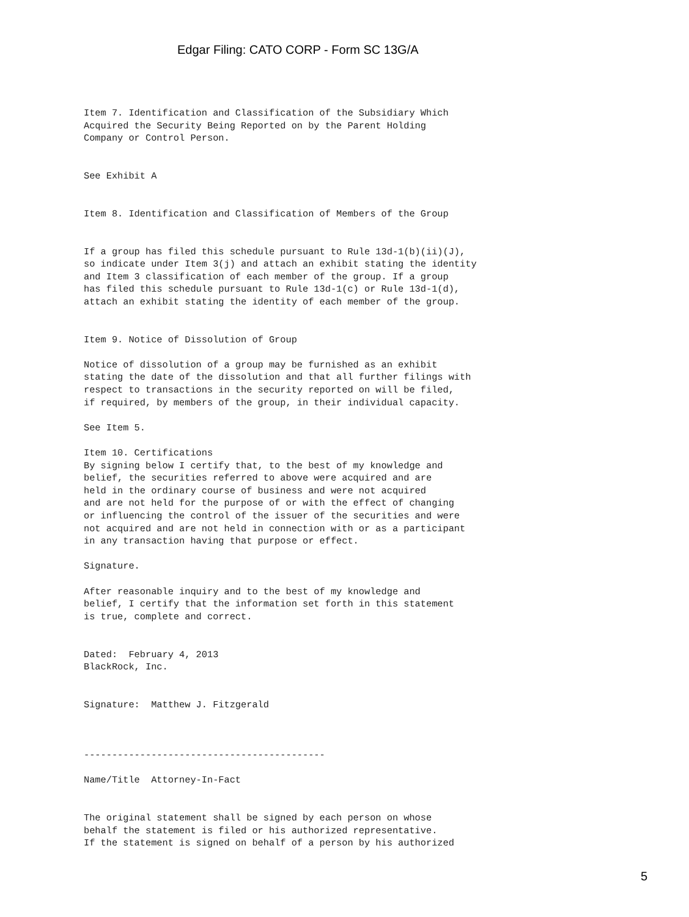Edgar Filing: CATO CORP - Form SC 13G/A
Item 7. Identification and Classification of the Subsidiary Which
Acquired the Security Being Reported on by the Parent Holding
Company or Control Person.


See Exhibit A


Item 8. Identification and Classification of Members of the Group


If a group has filed this schedule pursuant to Rule 13d-1(b)(ii)(J),
so indicate under Item 3(j) and attach an exhibit stating the identity
and Item 3 classification of each member of the group. If a group
has filed this schedule pursuant to Rule 13d-1(c) or Rule 13d-1(d),
attach an exhibit stating the identity of each member of the group.


Item 9. Notice of Dissolution of Group

Notice of dissolution of a group may be furnished as an exhibit
stating the date of the dissolution and that all further filings with
respect to transactions in the security reported on will be filed,
if required, by members of the group, in their individual capacity.

See Item 5.

Item 10. Certifications
By signing below I certify that, to the best of my knowledge and
belief, the securities referred to above were acquired and are
held in the ordinary course of business and were not acquired
and are not held for the purpose of or with the effect of changing
or influencing the control of the issuer of the securities and were
not acquired and are not held in connection with or as a participant
in any transaction having that purpose or effect.

Signature.

After reasonable inquiry and to the best of my knowledge and
belief, I certify that the information set forth in this statement
is true, complete and correct.


Dated:  February 4, 2013
BlackRock, Inc.


Signature:  Matthew J. Fitzgerald



-------------------------------------------

Name/Title  Attorney-In-Fact


The original statement shall be signed by each person on whose
behalf the statement is filed or his authorized representative.
If the statement is signed on behalf of a person by his authorized
5